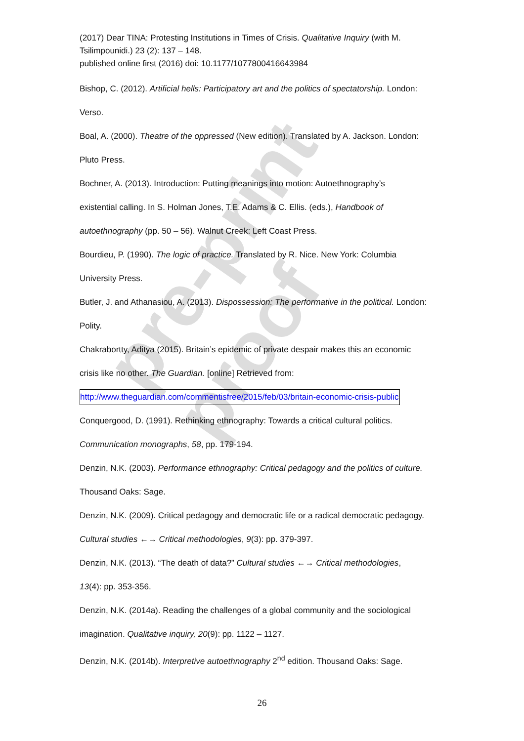pre-print proof
(2017) Dear TINA: Protesting Institutions in Times of Crisis. Qualitative Inquiry (with M. Tsilimpounidi.) 23 (2): 137 – 148.
published online first (2016) doi: 10.1177/1077800416643984
Bishop, C. (2012). Artificial hells: Participatory art and the politics of spectatorship. London:
Verso.
Boal, A. (2000). Theatre of the oppressed (New edition). Translated by A. Jackson. London:
Pluto Press.
Bochner, A. (2013). Introduction: Putting meanings into motion: Autoethnography’s
existential calling. In S. Holman Jones, T.E. Adams & C. Ellis. (eds.), Handbook of
autoethnography (pp. 50 – 56). Walnut Creek: Left Coast Press.
Bourdieu, P. (1990). The logic of practice. Translated by R. Nice. New York: Columbia
University Press.
Butler, J. and Athanasiou, A. (2013). Dispossession: The performative in the political. London:
Polity.
Chakrabortty, Aditya (2015). Britain’s epidemic of private despair makes this an economic
crisis like no other. The Guardian. [online] Retrieved from:
http://www.theguardian.com/commentisfree/2015/feb/03/britain-economic-crisis-public
Conquergood, D. (1991). Rethinking ethnography: Towards a critical cultural politics.
Communication monographs, 58, pp. 179-194.
Denzin, N.K. (2003). Performance ethnography: Critical pedagogy and the politics of culture.
Thousand Oaks: Sage.
Denzin, N.K. (2009). Critical pedagogy and democratic life or a radical democratic pedagogy.
Cultural studies ←→ Critical methodologies, 9(3): pp. 379-397.
Denzin, N.K. (2013). “The death of data?” Cultural studies ←→ Critical methodologies,
13(4): pp. 353-356.
Denzin, N.K. (2014a). Reading the challenges of a global community and the sociological
imagination. Qualitative inquiry, 20(9): pp. 1122 – 1127.
Denzin, N.K. (2014b). Interpretive autoethnography 2<sup>nd</sup> edition. Thousand Oaks: Sage.
26